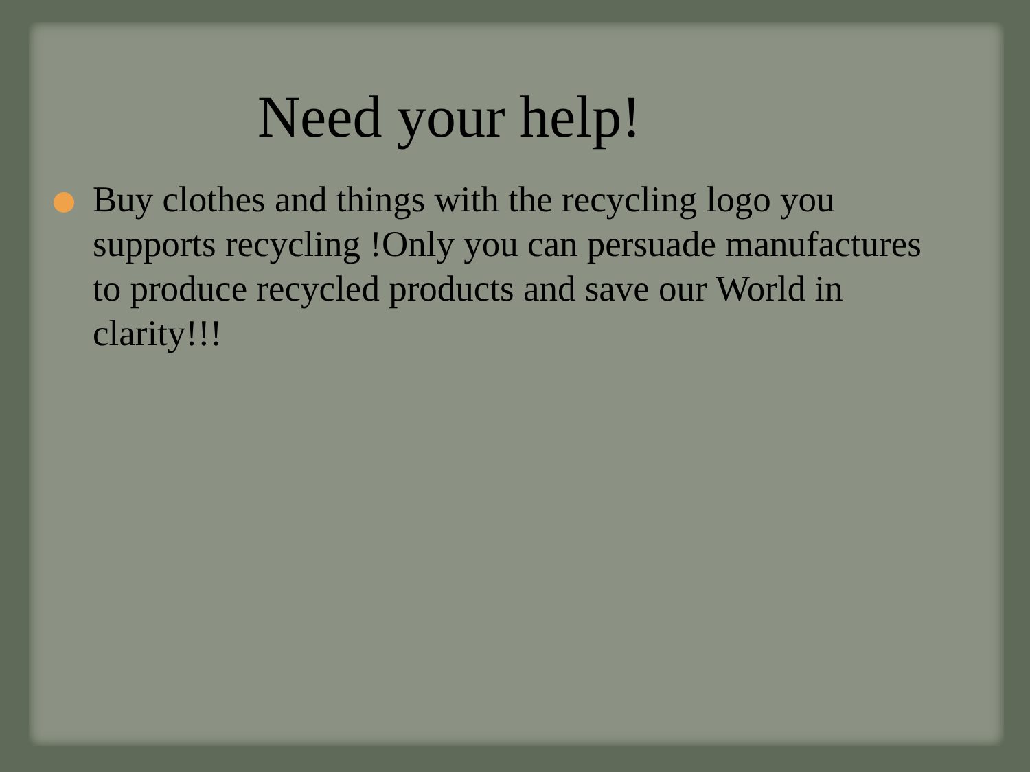Need your help!
Buy clothes and things with the recycling logo you supports recycling !Only you can persuade manufactures to produce recycled products and save our World in clarity!!!